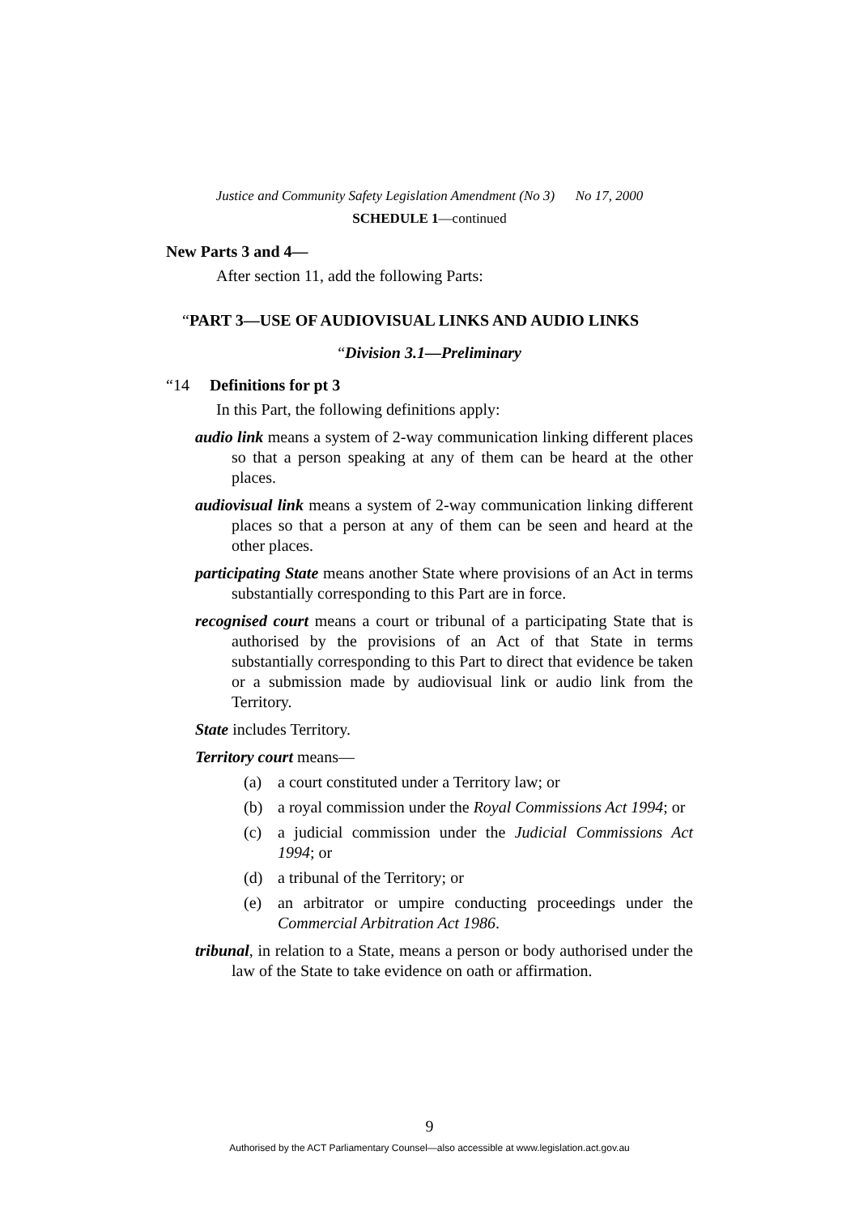Justice and Community Safety Legislation Amendment (No 3) No 17, 2000
SCHEDULE 1—continued
New Parts 3 and 4—
After section 11, add the following Parts:
“PART 3—USE OF AUDIOVISUAL LINKS AND AUDIO LINKS
“Division 3.1—Preliminary
“14 Definitions for pt 3
In this Part, the following definitions apply:
audio link means a system of 2-way communication linking different places so that a person speaking at any of them can be heard at the other places.
audiovisual link means a system of 2-way communication linking different places so that a person at any of them can be seen and heard at the other places.
participating State means another State where provisions of an Act in terms substantially corresponding to this Part are in force.
recognised court means a court or tribunal of a participating State that is authorised by the provisions of an Act of that State in terms substantially corresponding to this Part to direct that evidence be taken or a submission made by audiovisual link or audio link from the Territory.
State includes Territory.
Territory court means—
(a) a court constituted under a Territory law; or
(b) a royal commission under the Royal Commissions Act 1994; or
(c) a judicial commission under the Judicial Commissions Act 1994; or
(d) a tribunal of the Territory; or
(e) an arbitrator or umpire conducting proceedings under the Commercial Arbitration Act 1986.
tribunal, in relation to a State, means a person or body authorised under the law of the State to take evidence on oath or affirmation.
9
Authorised by the ACT Parliamentary Counsel—also accessible at www.legislation.act.gov.au